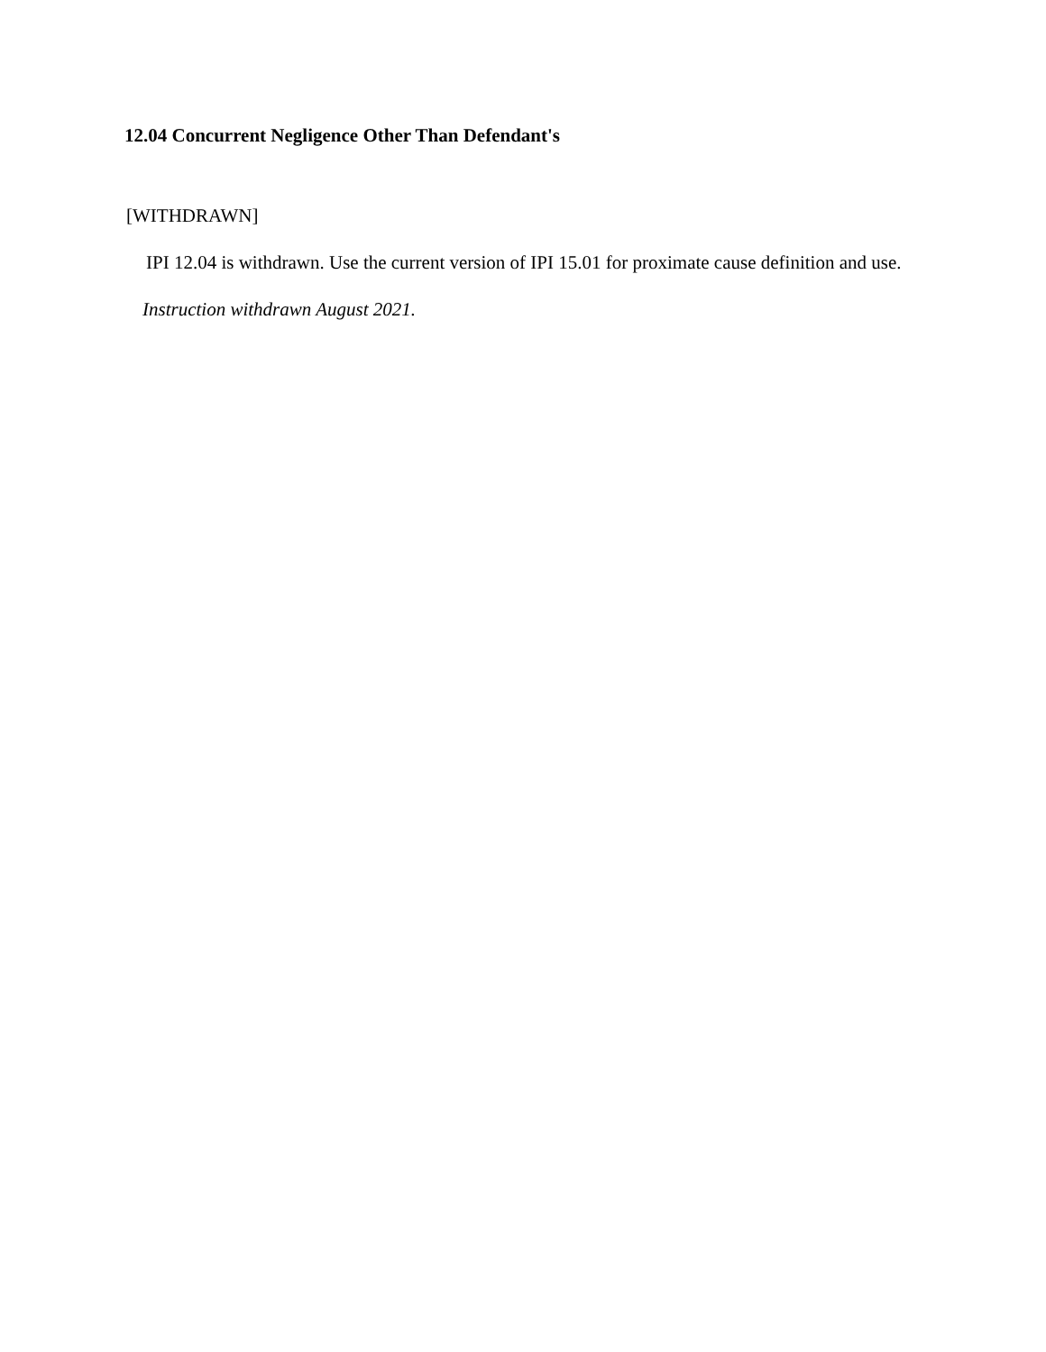12.04 Concurrent Negligence Other Than Defendant's
[WITHDRAWN]
IPI 12.04 is withdrawn. Use the current version of IPI 15.01 for proximate cause definition and use.
Instruction withdrawn August 2021.